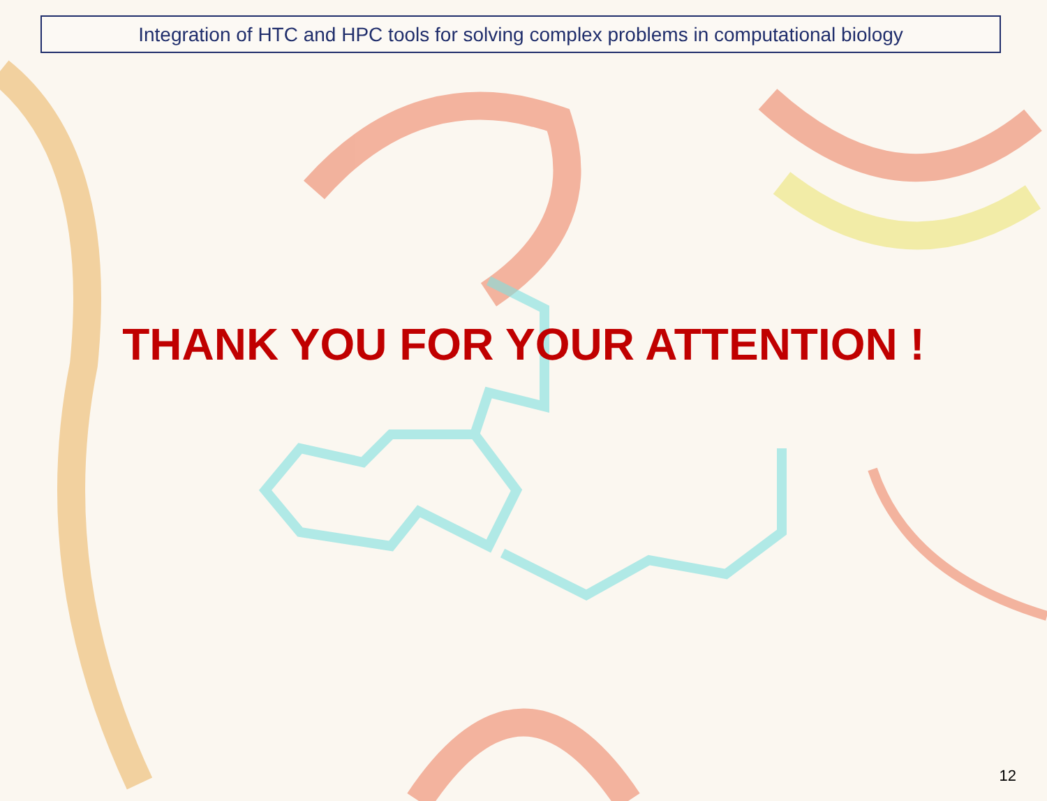Integration of HTC and HPC tools for solving complex problems in computational biology
THANK YOU FOR YOUR ATTENTION !
12